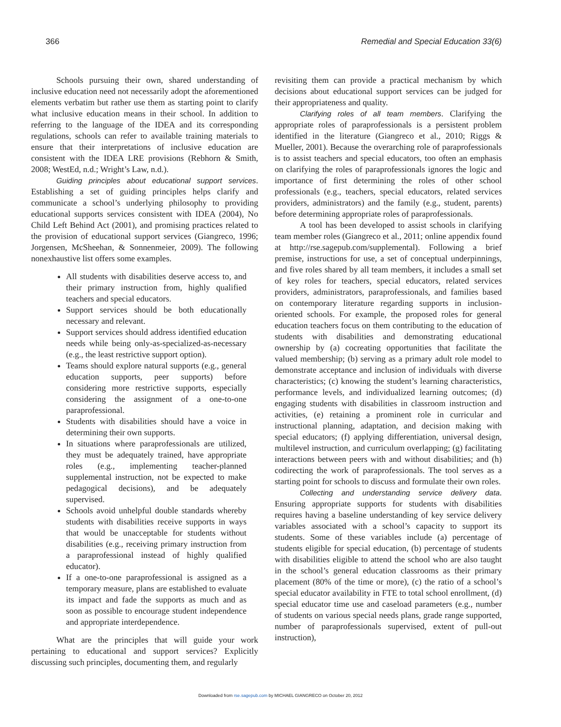366 Remedial and Special Education 33(6)
Schools pursuing their own, shared understanding of inclusive education need not necessarily adopt the aforementioned elements verbatim but rather use them as starting point to clarify what inclusive education means in their school. In addition to referring to the language of the IDEA and its corresponding regulations, schools can refer to available training materials to ensure that their interpretations of inclusive education are consistent with the IDEA LRE provisions (Rebhorn & Smith, 2008; WestEd, n.d.; Wright’s Law, n.d.).
Guiding principles about educational support services. Establishing a set of guiding principles helps clarify and communicate a school’s underlying philosophy to providing educational supports services consistent with IDEA (2004), No Child Left Behind Act (2001), and promising practices related to the provision of educational support services (Giangreco, 1996; Jorgensen, McSheehan, & Sonnenmeier, 2009). The following nonexhaustive list offers some examples.
All students with disabilities deserve access to, and their primary instruction from, highly qualified teachers and special educators.
Support services should be both educationally necessary and relevant.
Support services should address identified education needs while being only-as-specialized-as-necessary (e.g., the least restrictive support option).
Teams should explore natural supports (e.g., general education supports, peer supports) before considering more restrictive supports, especially considering the assignment of a one-to-one paraprofessional.
Students with disabilities should have a voice in determining their own supports.
In situations where paraprofessionals are utilized, they must be adequately trained, have appropriate roles (e.g., implementing teacher-planned supplemental instruction, not be expected to make pedagogical decisions), and be adequately supervised.
Schools avoid unhelpful double standards whereby students with disabilities receive supports in ways that would be unacceptable for students without disabilities (e.g., receiving primary instruction from a paraprofessional instead of highly qualified educator).
If a one-to-one paraprofessional is assigned as a temporary measure, plans are established to evaluate its impact and fade the supports as much and as soon as possible to encourage student independence and appropriate interdependence.
What are the principles that will guide your work pertaining to educational and support services? Explicitly discussing such principles, documenting them, and regularly
revisiting them can provide a practical mechanism by which decisions about educational support services can be judged for their appropriateness and quality.
Clarifying roles of all team members. Clarifying the appropriate roles of paraprofessionals is a persistent problem identified in the literature (Giangreco et al., 2010; Riggs & Mueller, 2001). Because the overarching role of paraprofessionals is to assist teachers and special educators, too often an emphasis on clarifying the roles of paraprofessionals ignores the logic and importance of first determining the roles of other school professionals (e.g., teachers, special educators, related services providers, administrators) and the family (e.g., student, parents) before determining appropriate roles of paraprofessionals.
A tool has been developed to assist schools in clarifying team member roles (Giangreco et al., 2011; online appendix found at http://rse.sagepub.com/supplemental). Following a brief premise, instructions for use, a set of conceptual underpinnings, and five roles shared by all team members, it includes a small set of key roles for teachers, special educators, related services providers, administrators, paraprofessionals, and families based on contemporary literature regarding supports in inclusion-oriented schools. For example, the proposed roles for general education teachers focus on them contributing to the education of students with disabilities and demonstrating educational ownership by (a) cocreating opportunities that facilitate the valued membership; (b) serving as a primary adult role model to demonstrate acceptance and inclusion of individuals with diverse characteristics; (c) knowing the student’s learning characteristics, performance levels, and individualized learning outcomes; (d) engaging students with disabilities in classroom instruction and activities, (e) retaining a prominent role in curricular and instructional planning, adaptation, and decision making with special educators; (f) applying differentiation, universal design, multilevel instruction, and curriculum overlapping; (g) facilitating interactions between peers with and without disabilities; and (h) codirecting the work of paraprofessionals. The tool serves as a starting point for schools to discuss and formulate their own roles.
Collecting and understanding service delivery data. Ensuring appropriate supports for students with disabilities requires having a baseline understanding of key service delivery variables associated with a school’s capacity to support its students. Some of these variables include (a) percentage of students eligible for special education, (b) percentage of students with disabilities eligible to attend the school who are also taught in the school’s general education classrooms as their primary placement (80% of the time or more), (c) the ratio of a school’s special educator availability in FTE to total school enrollment, (d) special educator time use and caseload parameters (e.g., number of students on various special needs plans, grade range supported, number of paraprofessionals supervised, extent of pull-out instruction),
Downloaded from rse.sagepub.com by MICHAEL GIANGRECO on October 20, 2012